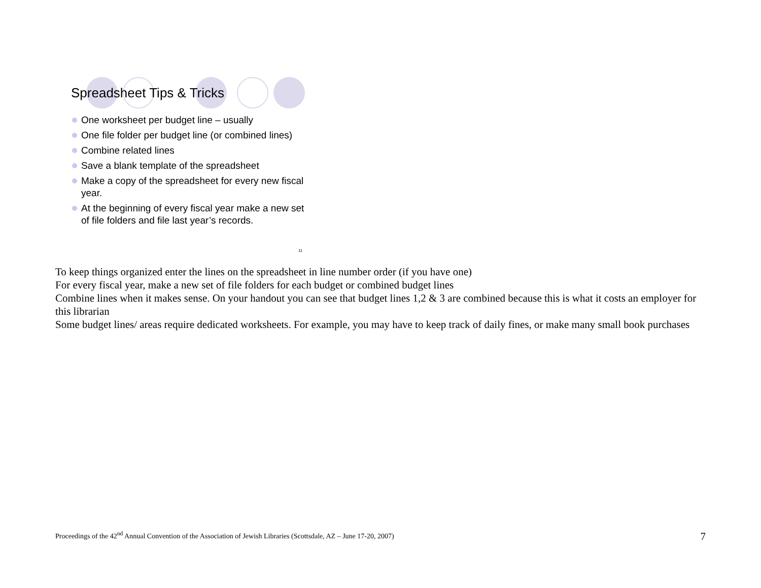Spreadsheet Tips & Tricks
One worksheet per budget line – usually
One file folder per budget line (or combined lines)
Combine related lines
Save a blank template of the spreadsheet
Make a copy of the spreadsheet for every new fiscal year.
At the beginning of every fiscal year make a new set of file folders and file last year’s records.
11
To keep things organized enter the lines on the spreadsheet in line number order (if you have one)
For every fiscal year, make a new set of file folders for each budget or combined budget lines
Combine lines when it makes sense. On your handout you can see that budget lines 1,2 & 3 are combined because this is what it costs an employer for this librarian
Some budget lines/ areas require dedicated worksheets. For example, you may have to keep track of daily fines, or make many small book purchases
Proceedings of the 42<sup>nd</sup> Annual Convention of the Association of Jewish Libraries (Scottsdale, AZ – June 17-20, 2007) 7